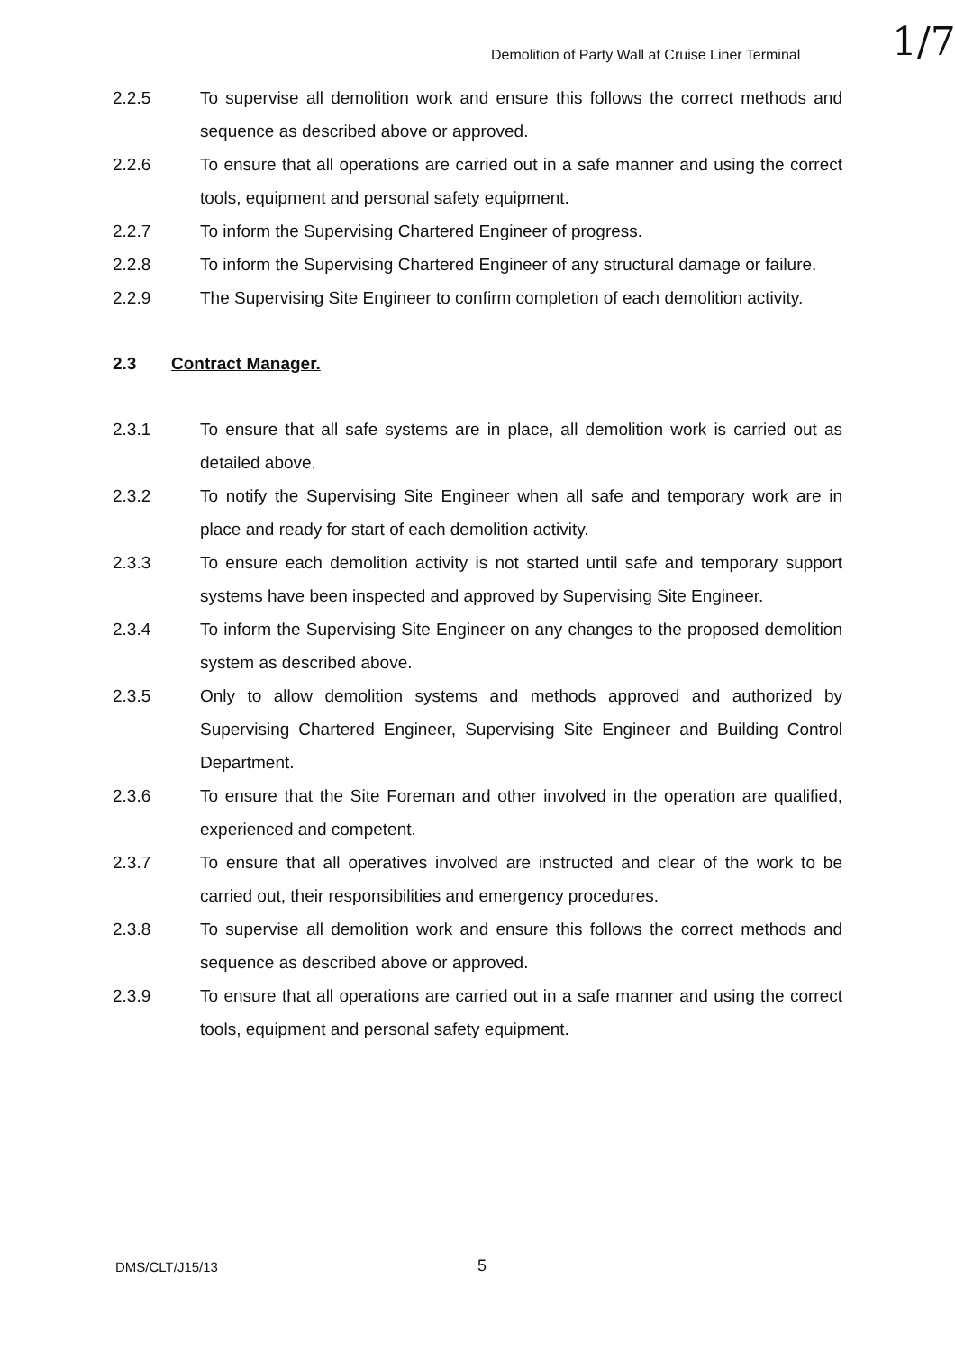1/7
Demolition of Party Wall at Cruise Liner Terminal
2.2.5 To supervise all demolition work and ensure this follows the correct methods and sequence as described above or approved.
2.2.6 To ensure that all operations are carried out in a safe manner and using the correct tools, equipment and personal safety equipment.
2.2.7 To inform the Supervising Chartered Engineer of progress.
2.2.8 To inform the Supervising Chartered Engineer of any structural damage or failure.
2.2.9 The Supervising Site Engineer to confirm completion of each demolition activity.
2.3 Contract Manager.
2.3.1 To ensure that all safe systems are in place, all demolition work is carried out as detailed above.
2.3.2 To notify the Supervising Site Engineer when all safe and temporary work are in place and ready for start of each demolition activity.
2.3.3 To ensure each demolition activity is not started until safe and temporary support systems have been inspected and approved by Supervising Site Engineer.
2.3.4 To inform the Supervising Site Engineer on any changes to the proposed demolition system as described above.
2.3.5 Only to allow demolition systems and methods approved and authorized by Supervising Chartered Engineer, Supervising Site Engineer and Building Control Department.
2.3.6 To ensure that the Site Foreman and other involved in the operation are qualified, experienced and competent.
2.3.7 To ensure that all operatives involved are instructed and clear of the work to be carried out, their responsibilities and emergency procedures.
2.3.8 To supervise all demolition work and ensure this follows the correct methods and sequence as described above or approved.
2.3.9 To ensure that all operations are carried out in a safe manner and using the correct tools, equipment and personal safety equipment.
DMS/CLT/J15/13 5